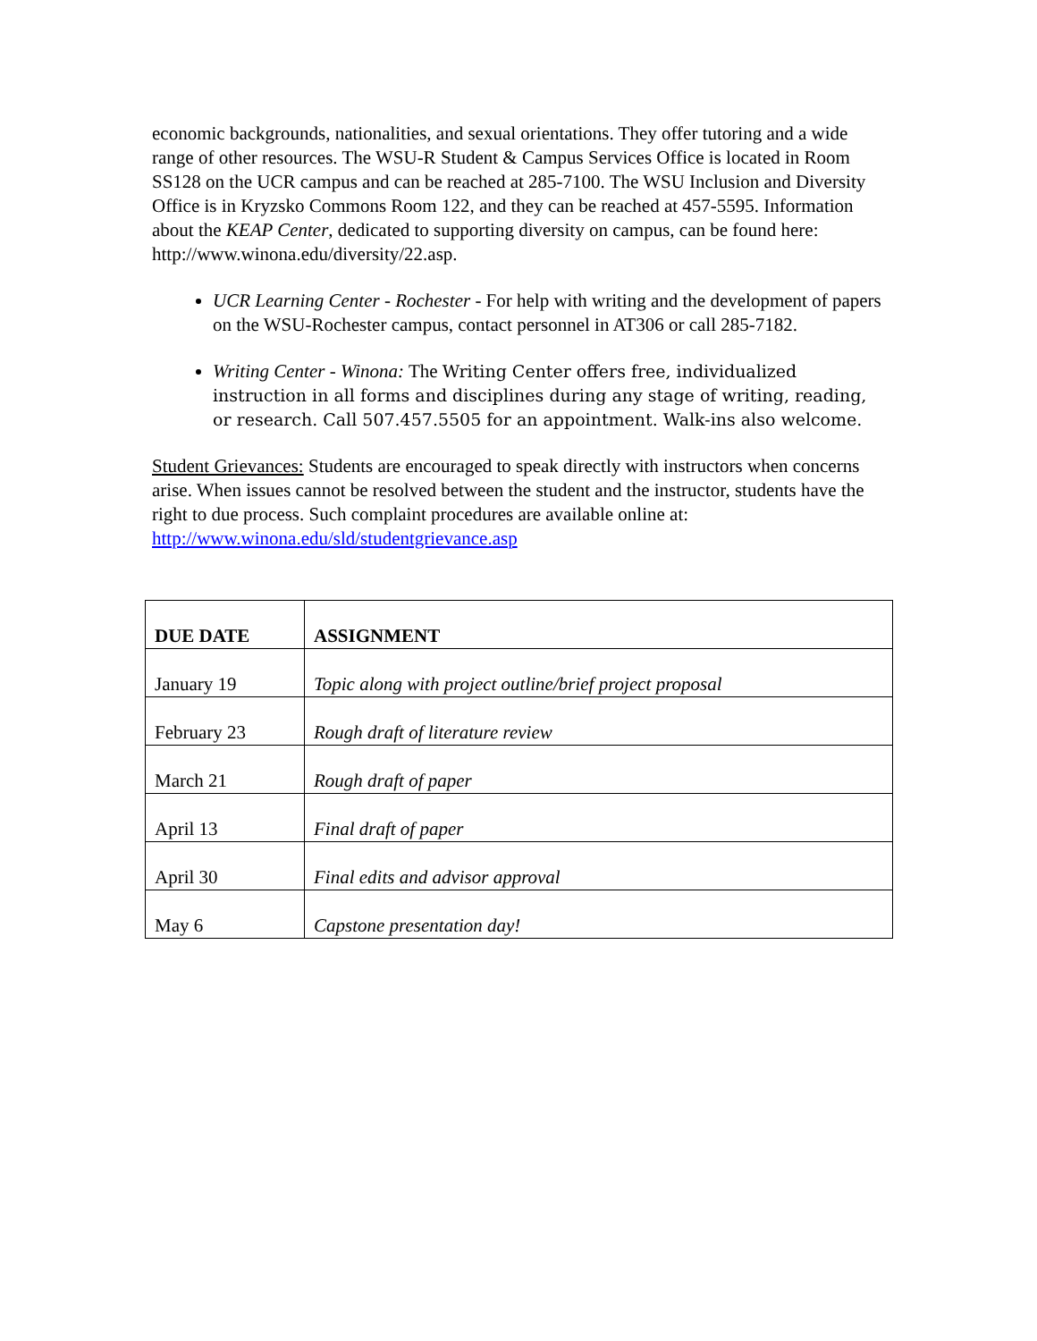economic backgrounds, nationalities, and sexual orientations. They offer tutoring and a wide range of other resources. The WSU-R Student & Campus Services Office is located in Room SS128 on the UCR campus and can be reached at 285-7100. The WSU Inclusion and Diversity Office is in Kryzsko Commons Room 122, and they can be reached at 457-5595. Information about the KEAP Center, dedicated to supporting diversity on campus, can be found here: http://www.winona.edu/diversity/22.asp.
UCR Learning Center - Rochester - For help with writing and the development of papers on the WSU-Rochester campus, contact personnel in AT306 or call 285-7182.
Writing Center - Winona: The Writing Center offers free, individualized instruction in all forms and disciplines during any stage of writing, reading, or research. Call 507.457.5505 for an appointment. Walk-ins also welcome.
Student Grievances: Students are encouraged to speak directly with instructors when concerns arise. When issues cannot be resolved between the student and the instructor, students have the right to due process. Such complaint procedures are available online at: http://www.winona.edu/sld/studentgrievance.asp
| DUE DATE | ASSIGNMENT |
| --- | --- |
| January 19 | Topic along with project outline/brief project proposal |
| February 23 | Rough draft of literature review |
| March 21 | Rough draft of paper |
| April 13 | Final draft of paper |
| April 30 | Final edits and advisor approval |
| May 6 | Capstone presentation day! |